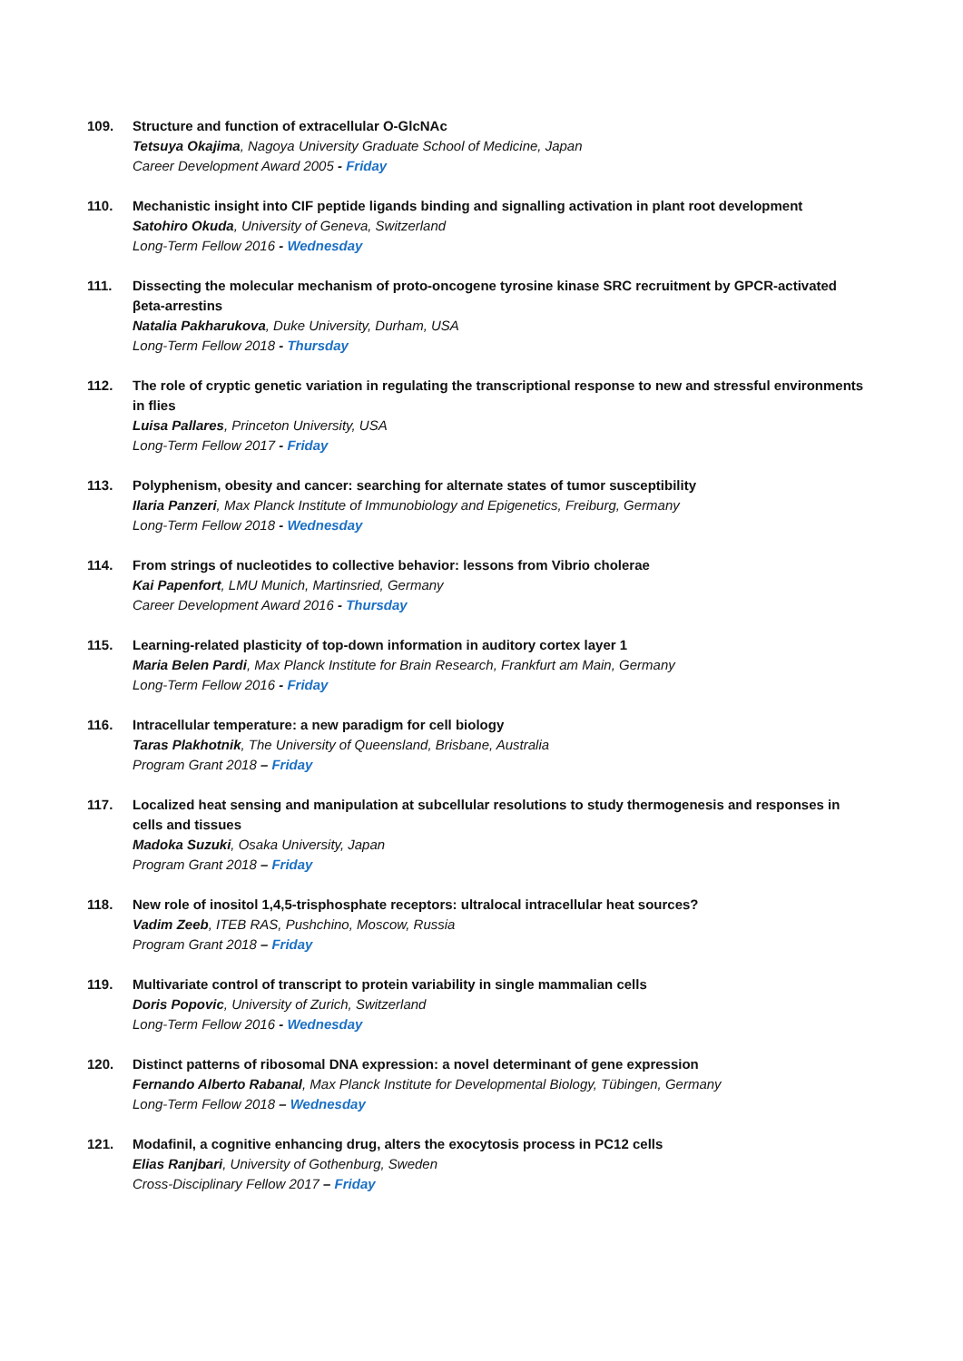109. Structure and function of extracellular O-GlcNAc
Tetsuya Okajima, Nagoya University Graduate School of Medicine, Japan
Career Development Award 2005 - Friday
110. Mechanistic insight into CIF peptide ligands binding and signalling activation in plant root development
Satohiro Okuda, University of Geneva, Switzerland
Long-Term Fellow 2016 - Wednesday
111. Dissecting the molecular mechanism of proto-oncogene tyrosine kinase SRC recruitment by GPCR-activated βeta-arrestins
Natalia Pakharukova, Duke University, Durham, USA
Long-Term Fellow 2018 - Thursday
112. The role of cryptic genetic variation in regulating the transcriptional response to new and stressful environments in flies
Luisa Pallares, Princeton University, USA
Long-Term Fellow 2017 - Friday
113. Polyphenism, obesity and cancer: searching for alternate states of tumor susceptibility
Ilaria Panzeri, Max Planck Institute of Immunobiology and Epigenetics, Freiburg, Germany
Long-Term Fellow 2018 - Wednesday
114. From strings of nucleotides to collective behavior: lessons from Vibrio cholerae
Kai Papenfort, LMU Munich, Martinsried, Germany
Career Development Award 2016 - Thursday
115. Learning-related plasticity of top-down information in auditory cortex layer 1
Maria Belen Pardi, Max Planck Institute for Brain Research, Frankfurt am Main, Germany
Long-Term Fellow 2016 - Friday
116. Intracellular temperature: a new paradigm for cell biology
Taras Plakhotnik, The University of Queensland, Brisbane, Australia
Program Grant 2018 – Friday
117. Localized heat sensing and manipulation at subcellular resolutions to study thermogenesis and responses in cells and tissues
Madoka Suzuki, Osaka University, Japan
Program Grant 2018 – Friday
118. New role of inositol 1,4,5-trisphosphate receptors: ultralocal intracellular heat sources?
Vadim Zeeb, ITEB RAS, Pushchino, Moscow, Russia
Program Grant 2018 – Friday
119. Multivariate control of transcript to protein variability in single mammalian cells
Doris Popovic, University of Zurich, Switzerland
Long-Term Fellow 2016 - Wednesday
120. Distinct patterns of ribosomal DNA expression: a novel determinant of gene expression
Fernando Alberto Rabanal, Max Planck Institute for Developmental Biology, Tübingen, Germany
Long-Term Fellow 2018 – Wednesday
121. Modafinil, a cognitive enhancing drug, alters the exocytosis process in PC12 cells
Elias Ranjbari, University of Gothenburg, Sweden
Cross-Disciplinary Fellow 2017 – Friday